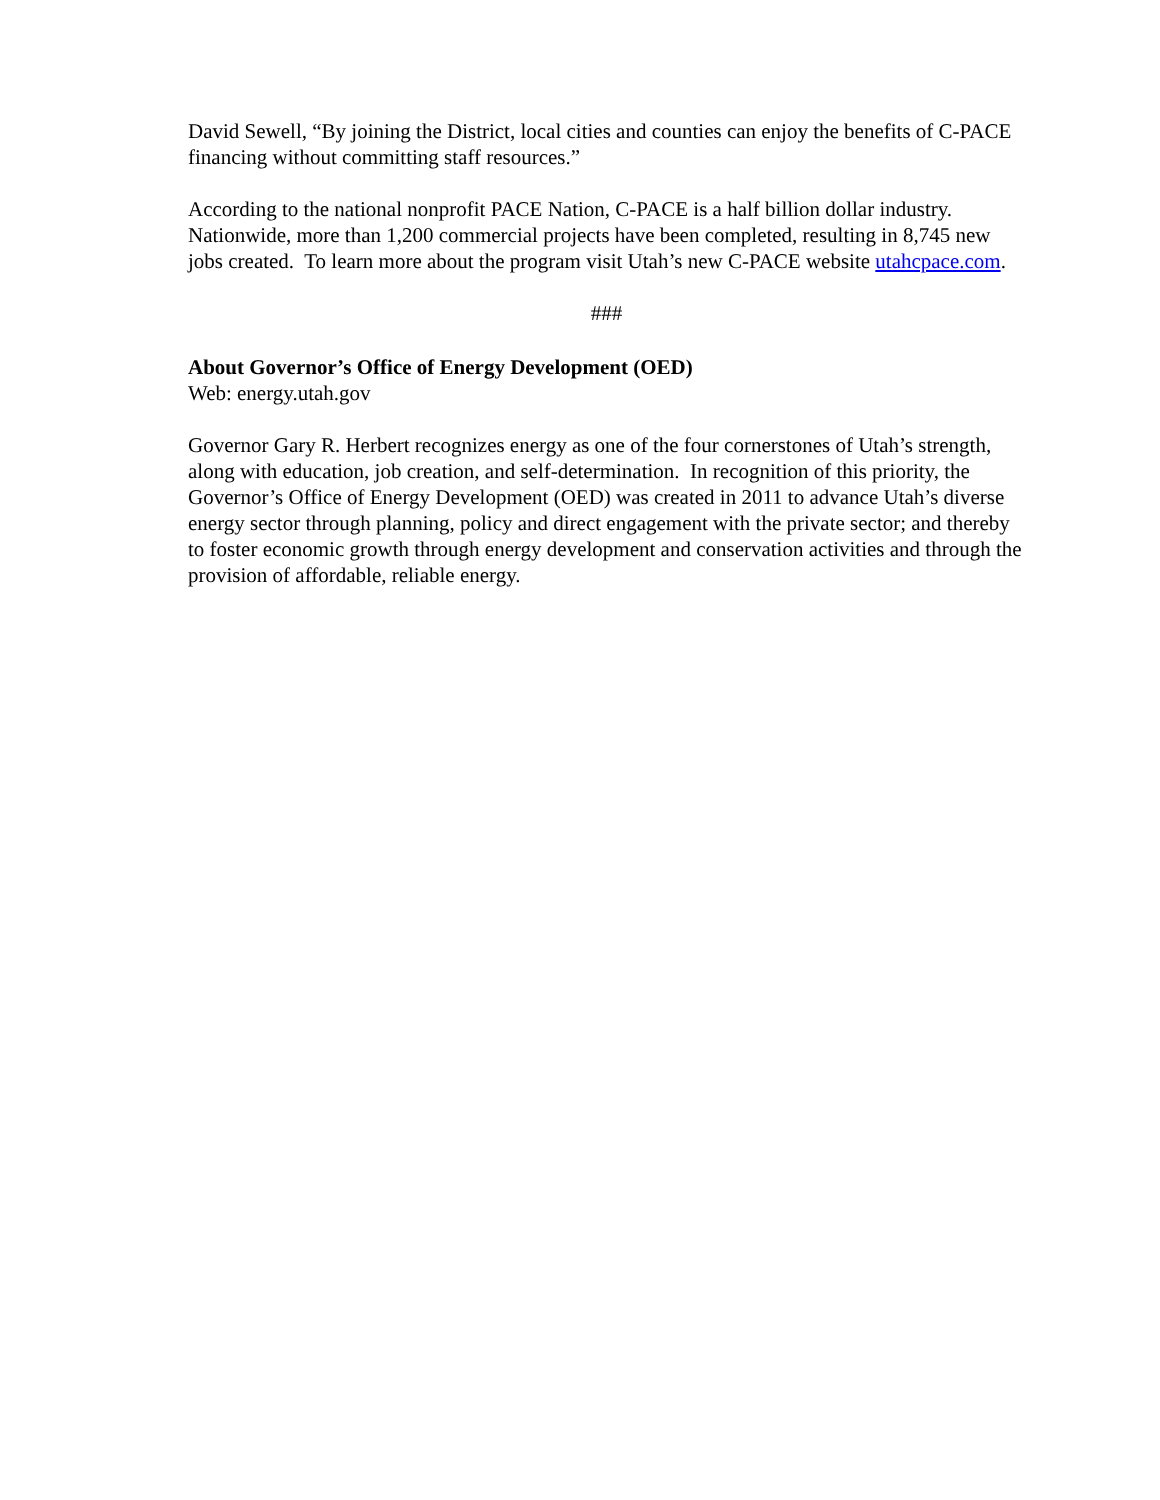David Sewell, “By joining the District, local cities and counties can enjoy the benefits of C-PACE financing without committing staff resources.”
According to the national nonprofit PACE Nation, C-PACE is a half billion dollar industry. Nationwide, more than 1,200 commercial projects have been completed, resulting in 8,745 new jobs created. To learn more about the program visit Utah’s new C-PACE website utahcpace.com.
###
About Governor’s Office of Energy Development (OED)
Web: energy.utah.gov
Governor Gary R. Herbert recognizes energy as one of the four cornerstones of Utah’s strength, along with education, job creation, and self-determination. In recognition of this priority, the Governor’s Office of Energy Development (OED) was created in 2011 to advance Utah’s diverse energy sector through planning, policy and direct engagement with the private sector; and thereby to foster economic growth through energy development and conservation activities and through the provision of affordable, reliable energy.